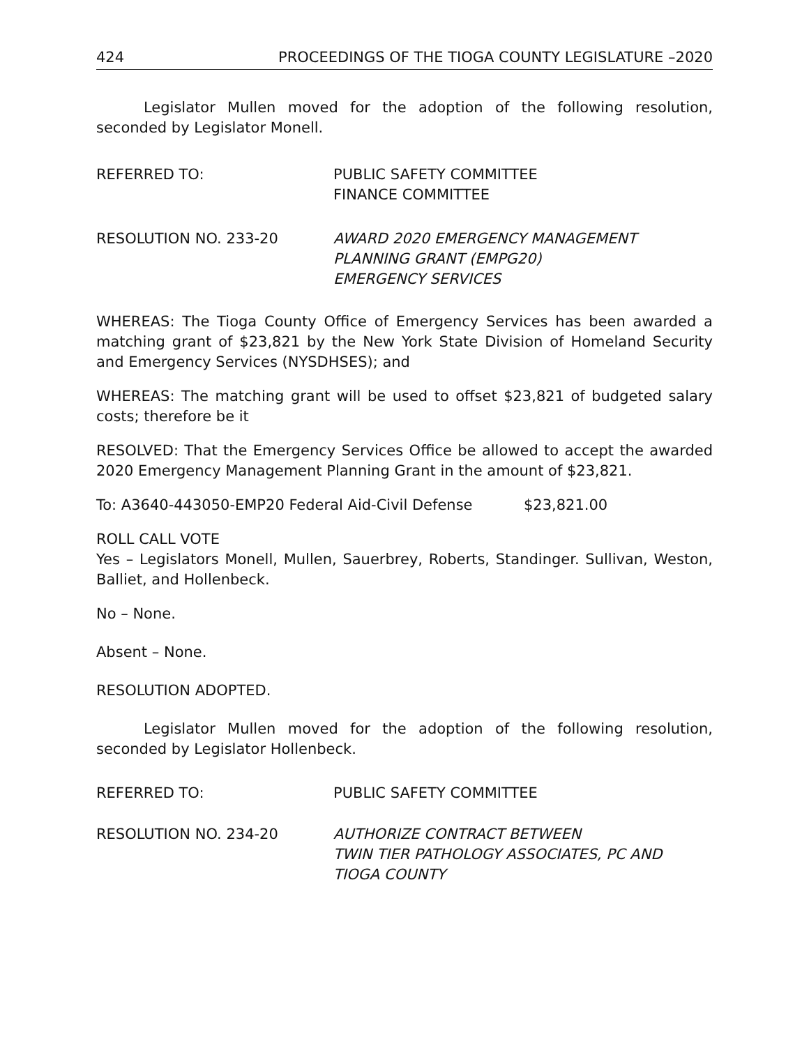424 PROCEEDINGS OF THE TIOGA COUNTY LEGISLATURE –2020
Legislator Mullen moved for the adoption of the following resolution, seconded by Legislator Monell.
REFERRED TO: PUBLIC SAFETY COMMITTEE
FINANCE COMMITTEE
RESOLUTION NO. 233-20 AWARD 2020 EMERGENCY MANAGEMENT
PLANNING GRANT (EMPG20)
EMERGENCY SERVICES
WHEREAS: The Tioga County Office of Emergency Services has been awarded a matching grant of $23,821 by the New York State Division of Homeland Security and Emergency Services (NYSDHSES); and
WHEREAS: The matching grant will be used to offset $23,821 of budgeted salary costs; therefore be it
RESOLVED: That the Emergency Services Office be allowed to accept the awarded 2020 Emergency Management Planning Grant in the amount of $23,821.
To: A3640-443050-EMP20 Federal Aid-Civil Defense $23,821.00
ROLL CALL VOTE
Yes – Legislators Monell, Mullen, Sauerbrey, Roberts, Standinger. Sullivan, Weston, Balliet, and Hollenbeck.
No – None.
Absent – None.
RESOLUTION ADOPTED.
Legislator Mullen moved for the adoption of the following resolution, seconded by Legislator Hollenbeck.
REFERRED TO: PUBLIC SAFETY COMMITTEE
RESOLUTION NO. 234-20 AUTHORIZE CONTRACT BETWEEN
TWIN TIER PATHOLOGY ASSOCIATES, PC AND
TIOGA COUNTY